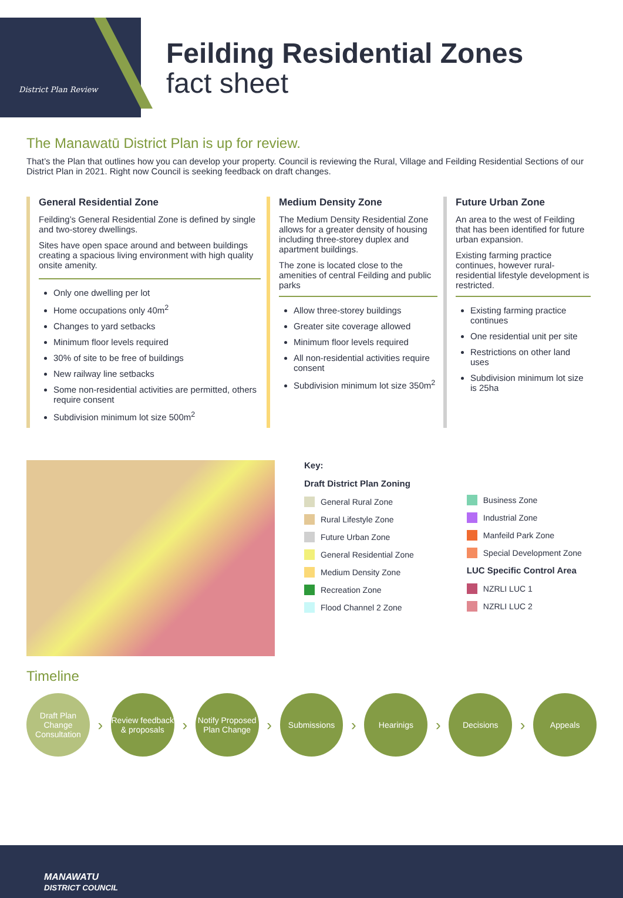District Plan Review
Feilding Residential Zones
fact sheet
The Manawatū District Plan is up for review.
That’s the Plan that outlines how you can develop your property. Council is reviewing the Rural, Village and Feilding Residential Sections of our District Plan in 2021. Right now Council is seeking feedback on draft changes.
General Residential Zone
Feilding’s General Residential Zone is defined by single and two-storey dwellings.
Sites have open space around and between buildings creating a spacious living environment with high quality onsite amenity.
Only one dwelling per lot
Home occupations only 40m<sup>2</sup>
Changes to yard setbacks
Minimum floor levels required
30% of site to be free of buildings
New railway line setbacks
Some non-residential activities are permitted, others require consent
Subdivision minimum lot size 500m<sup>2</sup>
Medium Density Zone
The Medium Density Residential Zone allows for a greater density of housing including three-storey duplex and apartment buildings.
The zone is located close to the amenities of central Feilding and public parks
Allow three-storey buildings
Greater site coverage allowed
Minimum floor levels required
All non-residential activities require consent
Subdivision minimum lot size 350m<sup>2</sup>
Future Urban Zone
An area to the west of Feilding that has been identified for future urban expansion.
Existing farming practice continues, however rural-residential lifestyle development is restricted.
Existing farming practice continues
One residential unit per site
Restrictions on other land uses
Subdivision minimum lot size is 25ha
Key:
Draft District Plan Zoning
General Rural Zone
Rural Lifestyle Zone
Future Urban Zone
General Residential Zone
Medium Density Zone
Recreation Zone
Flood Channel 2 Zone
Business Zone
Industrial Zone
Manfeild Park Zone
Special Development Zone
LUC Specific Control Area
NZRLI LUC 1
NZRLI LUC 2
Timeline
Draft Plan Change Consultation
›
Review feedback & proposals
›
Notify Proposed Plan Change
›
Submissions
›
Hearinigs
›
Decisions
›
Appeals
MANAWATU
DISTRICT COUNCIL